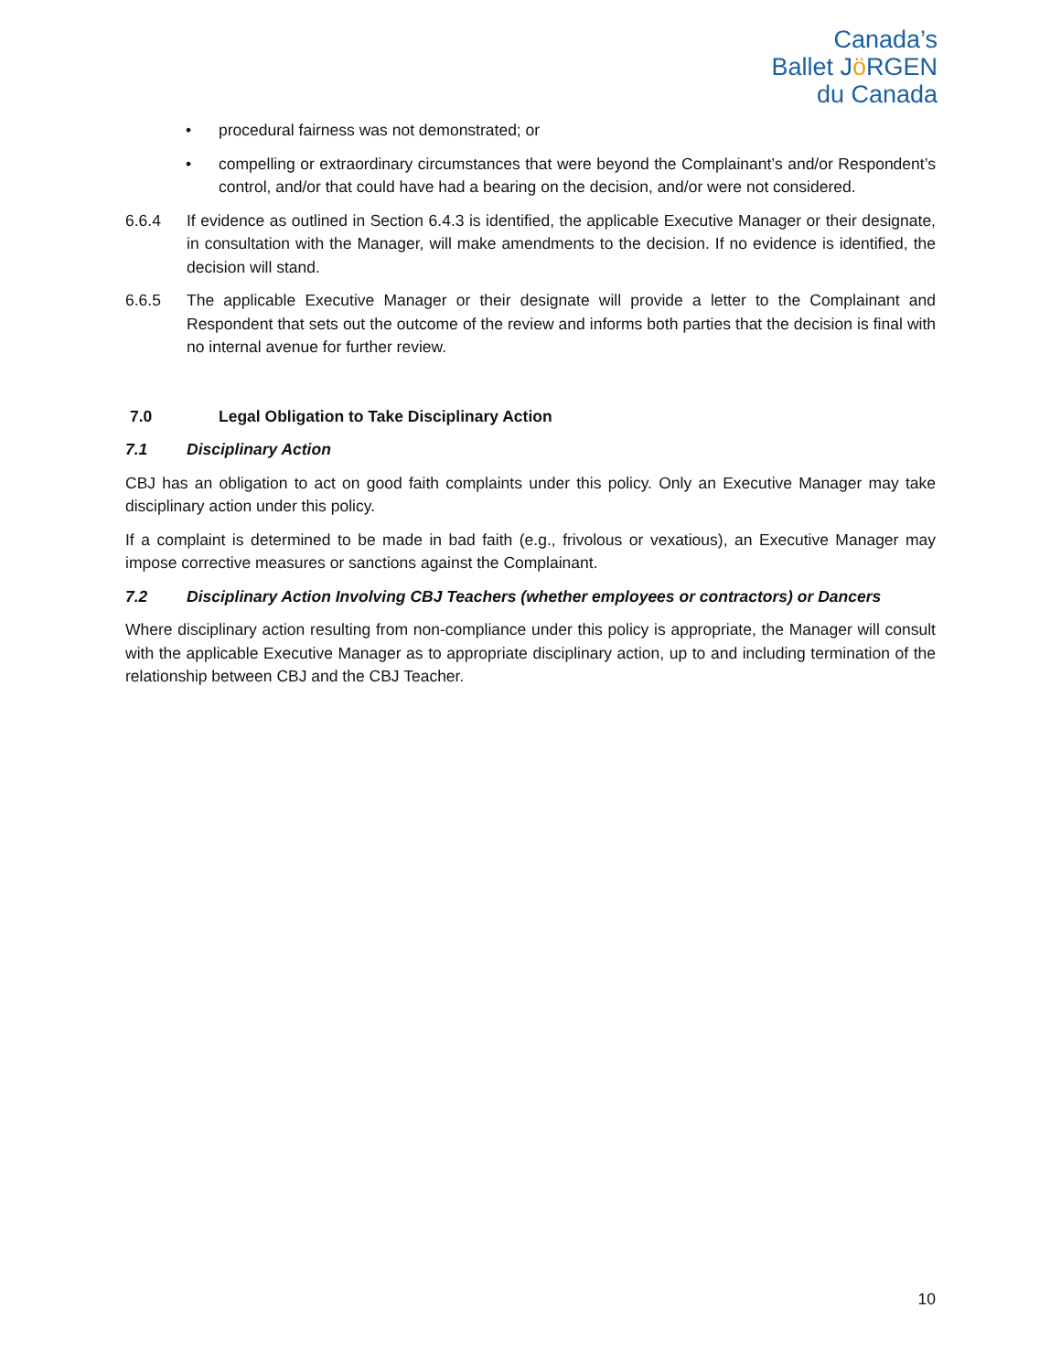Canada’s
Ballet Jö RGEN
du Canada
• procedural fairness was not demonstrated; or
• compelling or extraordinary circumstances that were beyond the Complainant’s and/or Respondent’s control, and/or that could have had a bearing on the decision, and/or were not considered.
6.6.4 If evidence as outlined in Section 6.4.3 is identified, the applicable Executive Manager or their designate, in consultation with the Manager, will make amendments to the decision. If no evidence is identified, the decision will stand.
6.6.5 The applicable Executive Manager or their designate will provide a letter to the Complainant and Respondent that sets out the outcome of the review and informs both parties that the decision is final with no internal avenue for further review.
7.0 Legal Obligation to Take Disciplinary Action
7.1 Disciplinary Action
CBJ has an obligation to act on good faith complaints under this policy. Only an Executive Manager may take disciplinary action under this policy.
If a complaint is determined to be made in bad faith (e.g., frivolous or vexatious), an Executive Manager may impose corrective measures or sanctions against the Complainant.
7.2 Disciplinary Action Involving CBJ Teachers (whether employees or contractors) or Dancers
Where disciplinary action resulting from non-compliance under this policy is appropriate, the Manager will consult with the applicable Executive Manager as to appropriate disciplinary action, up to and including termination of the relationship between CBJ and the CBJ Teacher.
10